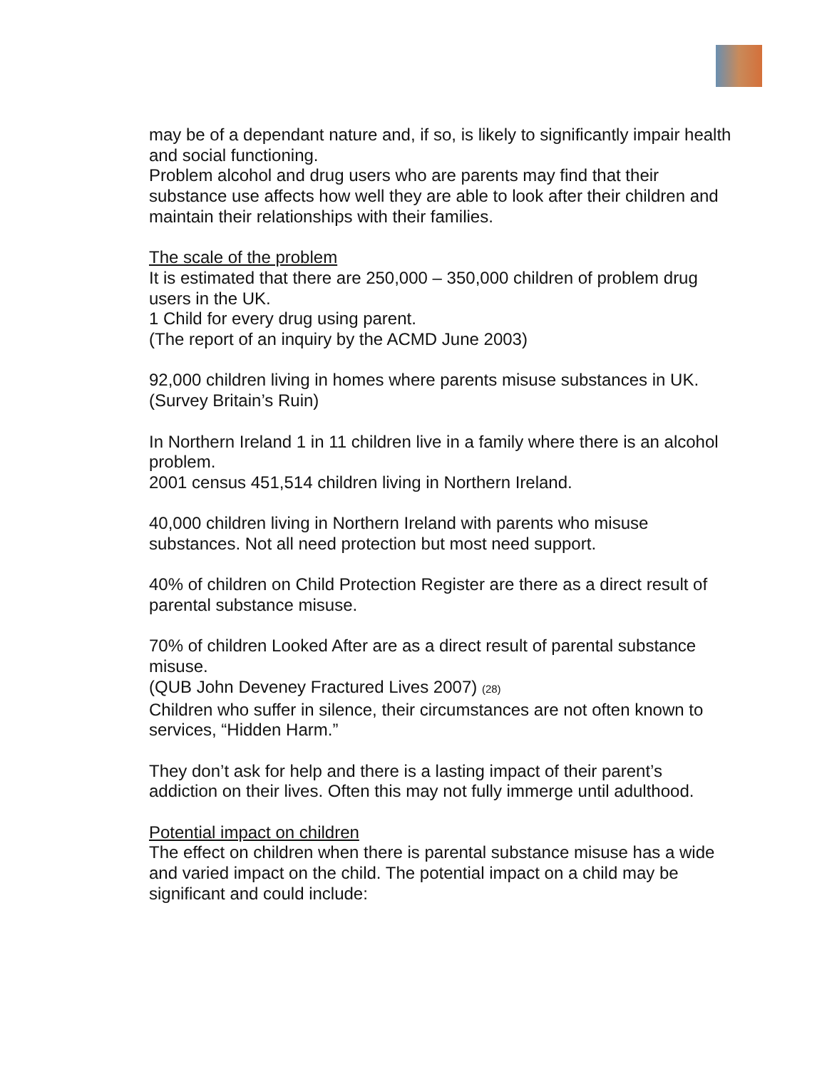may be of a dependant nature and, if so, is likely to significantly impair health and social functioning.
Problem alcohol and drug users who are parents may find that their substance use affects how well they are able to look after their children and maintain their relationships with their families.
The scale of the problem
It is estimated that there are 250,000 – 350,000 children of problem drug users in the UK.
1 Child for every drug using parent.
(The report of an inquiry by the ACMD June 2003)
92,000 children living in homes where parents misuse substances in UK.
(Survey Britain’s Ruin)
In Northern Ireland 1 in 11 children live in a family where there is an alcohol problem.
2001 census 451,514 children living in Northern Ireland.
40,000 children living in Northern Ireland with parents who misuse substances. Not all need protection but most need support.
40% of children on Child Protection Register are there as a direct result of parental substance misuse.
70% of children Looked After are as a direct result of parental substance misuse.
(QUB John Deveney Fractured Lives 2007) (28)
Children who suffer in silence, their circumstances are not often known to services, “Hidden Harm.”
They don’t ask for help and there is a lasting impact of their parent’s addiction on their lives. Often this may not fully immerge until adulthood.
Potential impact on children
The effect on children when there is parental substance misuse has a wide and varied impact on the child. The potential impact on a child may be significant and could include: